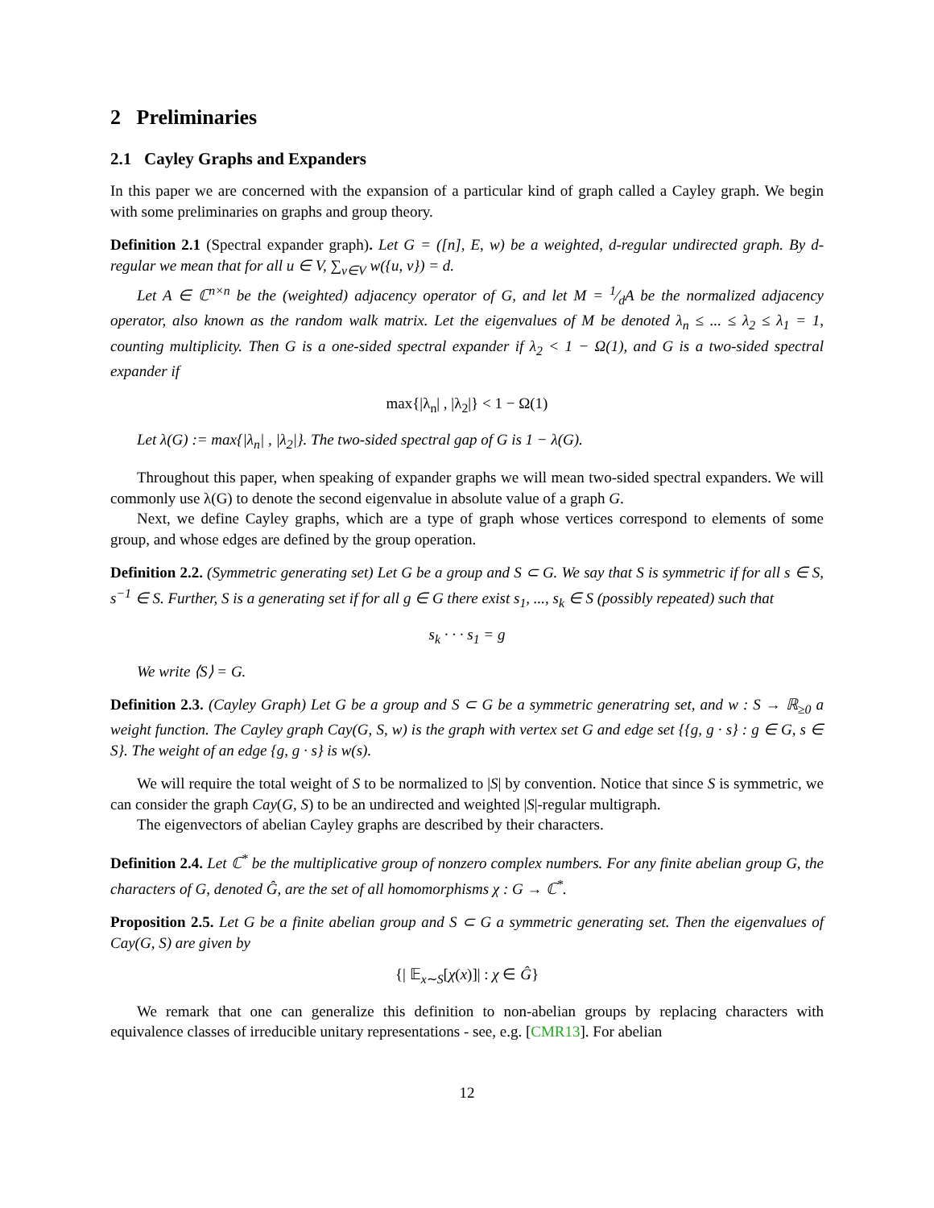2 Preliminaries
2.1 Cayley Graphs and Expanders
In this paper we are concerned with the expansion of a particular kind of graph called a Cayley graph. We begin with some preliminaries on graphs and group theory.
Definition 2.1 (Spectral expander graph). Let G = ([n], E, w) be a weighted, d-regular undirected graph. By d-regular we mean that for all u ∈ V, ∑<sub>v∈V</sub> w({u, v}) = d.
Let A ∈ ℂ<sup>n×n</sup> be the (weighted) adjacency operator of G, and let M = 1⁄dA be the normalized adjacency operator, also known as the random walk matrix. Let the eigenvalues of M be denoted λ<sub>n</sub> ≤ ... ≤ λ<sub>2</sub> ≤ λ<sub>1</sub> = 1, counting multiplicity. Then G is a one-sided spectral expander if λ<sub>2</sub> < 1 − Ω(1), and G is a two-sided spectral expander if
max{|λ<sub>n</sub>| , |λ<sub>2</sub>|} < 1 − Ω(1)
Let λ(G) := max{|λ<sub>n</sub>| , |λ<sub>2</sub>|}. The two-sided spectral gap of G is 1 − λ(G).
Throughout this paper, when speaking of expander graphs we will mean two-sided spectral expanders. We will commonly use λ(G) to denote the second eigenvalue in absolute value of a graph G.
Next, we define Cayley graphs, which are a type of graph whose vertices correspond to elements of some group, and whose edges are defined by the group operation.
Definition 2.2. (Symmetric generating set) Let G be a group and S ⊂ G. We say that S is symmetric if for all s ∈ S, s<sup>−1</sup> ∈ S. Further, S is a generating set if for all g ∈ G there exist s<sub>1</sub>, ..., s<sub>k</sub> ∈ S (possibly repeated) such that
s<sub>k</sub> · · · s<sub>1</sub> = g
We write ⟨S⟩ = G.
Definition 2.3. (Cayley Graph) Let G be a group and S ⊂ G be a symmetric generatring set, and w : S → ℝ<sub>≥0</sub> a weight function. The Cayley graph Cay(G, S, w) is the graph with vertex set G and edge set {{g, g · s} : g ∈ G, s ∈ S}. The weight of an edge {g, g · s} is w(s).
We will require the total weight of S to be normalized to |S| by convention. Notice that since S is symmetric, we can consider the graph Cay(G, S) to be an undirected and weighted |S|-regular multigraph.
The eigenvectors of abelian Cayley graphs are described by their characters.
Definition 2.4. Let ℂ<sup>*</sup> be the multiplicative group of nonzero complex numbers. For any finite abelian group G, the characters of G, denoted Ĝ, are the set of all homomorphisms χ : G → ℂ<sup>*</sup>.
Proposition 2.5. Let G be a finite abelian group and S ⊂ G a symmetric generating set. Then the eigenvalues of Cay(G, S) are given by
{| 𝔼<sub>x∼S</sub>[χ(x)]| : χ ∈ Ĝ}
We remark that one can generalize this definition to non-abelian groups by replacing characters with equivalence classes of irreducible unitary representations - see, e.g. [CMR13]. For abelian
12